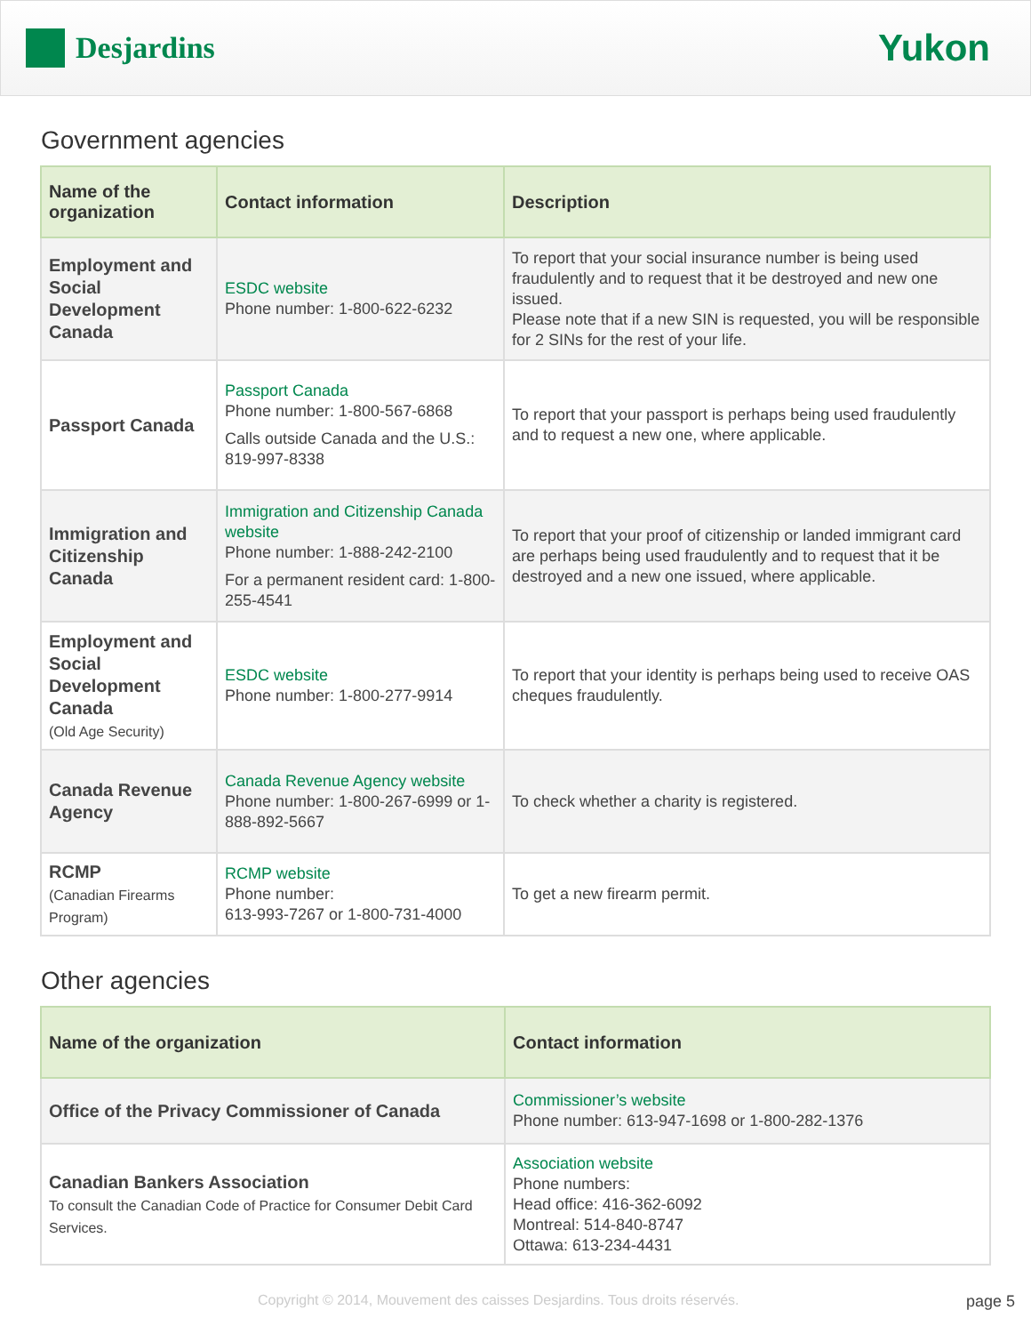Desjardins
Yukon
Government agencies
| Name of the organization | Contact information | Description |
| --- | --- | --- |
| Employment and Social Development Canada | ESDC website Phone number: 1-800-622-6232 | To report that your social insurance number is being used fraudulently and to request that it be destroyed and new one issued. Please note that if a new SIN is requested, you will be responsible for 2 SINs for the rest of your life. |
| Passport Canada | Passport Canada Phone number: 1-800-567-6868 Calls outside Canada and the U.S.: 819-997-8338 | To report that your passport is perhaps being used fraudulently and to request a new one, where applicable. |
| Immigration and Citizenship Canada | Immigration and Citizenship Canada website Phone number: 1-888-242-2100 For a permanent resident card: 1-800-255-4541 | To report that your proof of citizenship or landed immigrant card are perhaps being used fraudulently and to request that it be destroyed and a new one issued, where applicable. |
| Employment and Social Development Canada (Old Age Security) | ESDC website Phone number: 1-800-277-9914 | To report that your identity is perhaps being used to receive OAS cheques fraudulently. |
| Canada Revenue Agency | Canada Revenue Agency website Phone number: 1-800-267-6999 or 1-888-892-5667 | To check whether a charity is registered. |
| RCMP (Canadian Firearms Program) | RCMP website Phone number: 613-993-7267 or 1-800-731-4000 | To get a new firearm permit. |
Other agencies
| Name of the organization | Contact information |
| --- | --- |
| Office of the Privacy Commissioner of Canada | Commissioner’s website Phone number: 613-947-1698 or 1-800-282-1376 |
| Canadian Bankers Association To consult the Canadian Code of Practice for Consumer Debit Card Services. | Association website Phone numbers: Head office: 416-362-6092 Montreal: 514-840-8747 Ottawa: 613-234-4431 |
Copyright © 2014, Mouvement des caisses Desjardins. Tous droits réservés. page 5